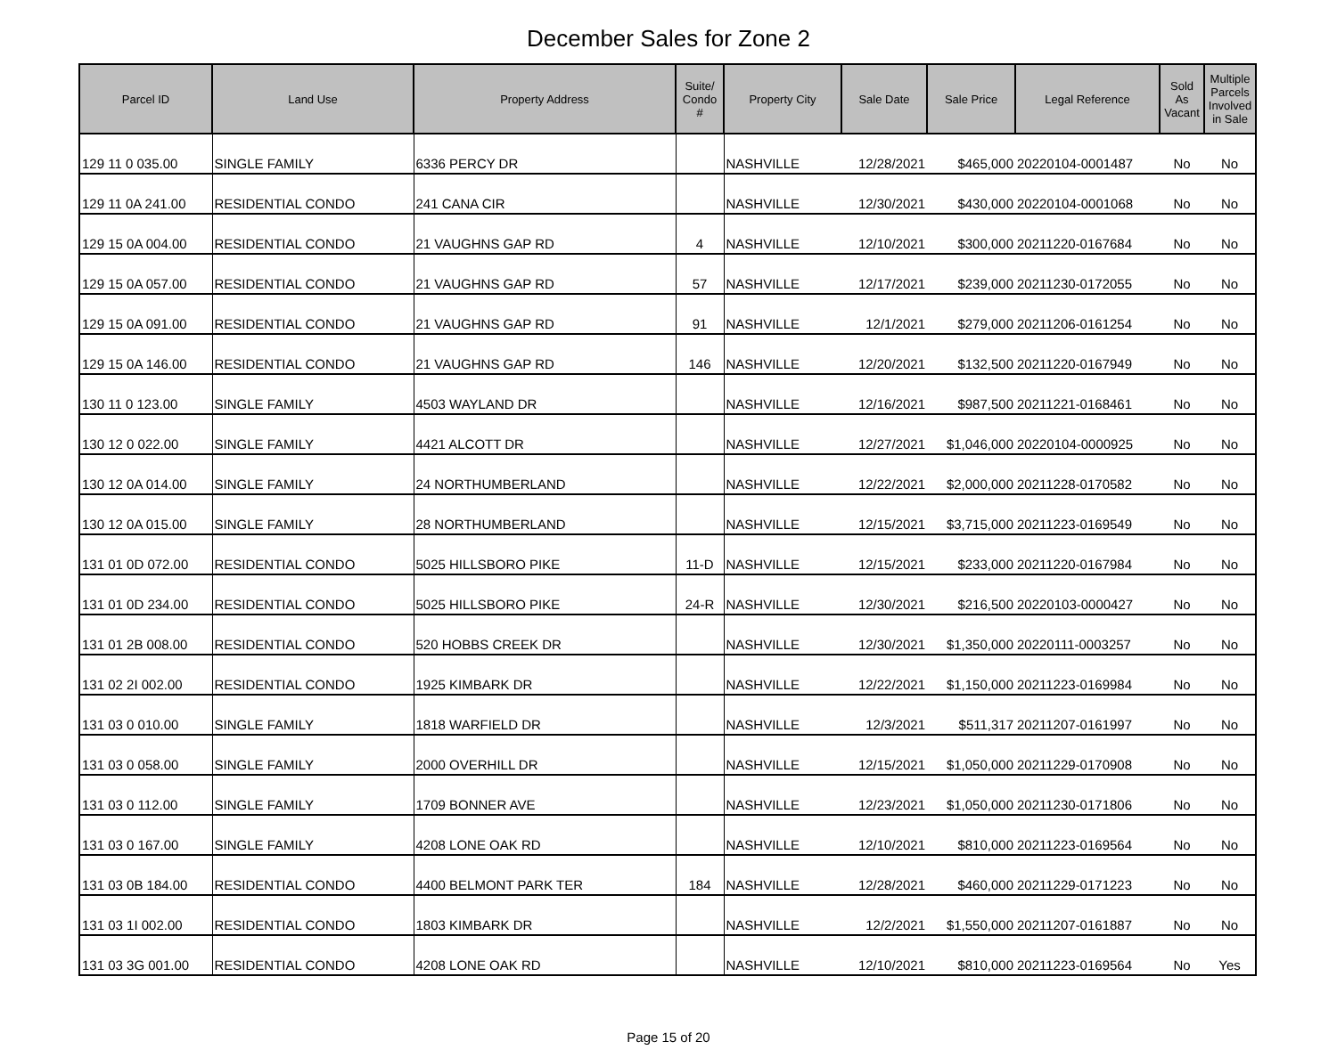December Sales for Zone 2
| Parcel ID | Land Use | Property Address | Suite/ Condo # | Property City | Sale Date | Sale Price | Legal Reference | Sold As Vacant | Multiple Parcels Involved in Sale |
| --- | --- | --- | --- | --- | --- | --- | --- | --- | --- |
| 129 11 0 035.00 | SINGLE FAMILY | 6336 PERCY DR | | NASHVILLE | 12/28/2021 | $465,000 | 20220104-0001487 | No | No |
| 129 11 0A 241.00 | RESIDENTIAL CONDO | 241 CANA CIR | | NASHVILLE | 12/30/2021 | $430,000 | 20220104-0001068 | No | No |
| 129 15 0A 004.00 | RESIDENTIAL CONDO | 21 VAUGHNS GAP RD | 4 | NASHVILLE | 12/10/2021 | $300,000 | 20211220-0167684 | No | No |
| 129 15 0A 057.00 | RESIDENTIAL CONDO | 21 VAUGHNS GAP RD | 57 | NASHVILLE | 12/17/2021 | $239,000 | 20211230-0172055 | No | No |
| 129 15 0A 091.00 | RESIDENTIAL CONDO | 21 VAUGHNS GAP RD | 91 | NASHVILLE | 12/1/2021 | $279,000 | 20211206-0161254 | No | No |
| 129 15 0A 146.00 | RESIDENTIAL CONDO | 21 VAUGHNS GAP RD | 146 | NASHVILLE | 12/20/2021 | $132,500 | 20211220-0167949 | No | No |
| 130 11 0 123.00 | SINGLE FAMILY | 4503 WAYLAND DR | | NASHVILLE | 12/16/2021 | $987,500 | 20211221-0168461 | No | No |
| 130 12 0 022.00 | SINGLE FAMILY | 4421 ALCOTT DR | | NASHVILLE | 12/27/2021 | $1,046,000 | 20220104-0000925 | No | No |
| 130 12 0A 014.00 | SINGLE FAMILY | 24 NORTHUMBERLAND | | NASHVILLE | 12/22/2021 | $2,000,000 | 20211228-0170582 | No | No |
| 130 12 0A 015.00 | SINGLE FAMILY | 28 NORTHUMBERLAND | | NASHVILLE | 12/15/2021 | $3,715,000 | 20211223-0169549 | No | No |
| 131 01 0D 072.00 | RESIDENTIAL CONDO | 5025 HILLSBORO PIKE | 11-D | NASHVILLE | 12/15/2021 | $233,000 | 20211220-0167984 | No | No |
| 131 01 0D 234.00 | RESIDENTIAL CONDO | 5025 HILLSBORO PIKE | 24-R | NASHVILLE | 12/30/2021 | $216,500 | 20220103-0000427 | No | No |
| 131 01 2B 008.00 | RESIDENTIAL CONDO | 520 HOBBS CREEK DR | | NASHVILLE | 12/30/2021 | $1,350,000 | 20220111-0003257 | No | No |
| 131 02 2I 002.00 | RESIDENTIAL CONDO | 1925 KIMBARK DR | | NASHVILLE | 12/22/2021 | $1,150,000 | 20211223-0169984 | No | No |
| 131 03 0 010.00 | SINGLE FAMILY | 1818 WARFIELD DR | | NASHVILLE | 12/3/2021 | $511,317 | 20211207-0161997 | No | No |
| 131 03 0 058.00 | SINGLE FAMILY | 2000 OVERHILL DR | | NASHVILLE | 12/15/2021 | $1,050,000 | 20211229-0170908 | No | No |
| 131 03 0 112.00 | SINGLE FAMILY | 1709 BONNER AVE | | NASHVILLE | 12/23/2021 | $1,050,000 | 20211230-0171806 | No | No |
| 131 03 0 167.00 | SINGLE FAMILY | 4208 LONE OAK RD | | NASHVILLE | 12/10/2021 | $810,000 | 20211223-0169564 | No | No |
| 131 03 0B 184.00 | RESIDENTIAL CONDO | 4400 BELMONT PARK TER | 184 | NASHVILLE | 12/28/2021 | $460,000 | 20211229-0171223 | No | No |
| 131 03 1I 002.00 | RESIDENTIAL CONDO | 1803 KIMBARK DR | | NASHVILLE | 12/2/2021 | $1,550,000 | 20211207-0161887 | No | No |
| 131 03 3G 001.00 | RESIDENTIAL CONDO | 4208 LONE OAK RD | | NASHVILLE | 12/10/2021 | $810,000 | 20211223-0169564 | No | Yes |
Page 15 of 20